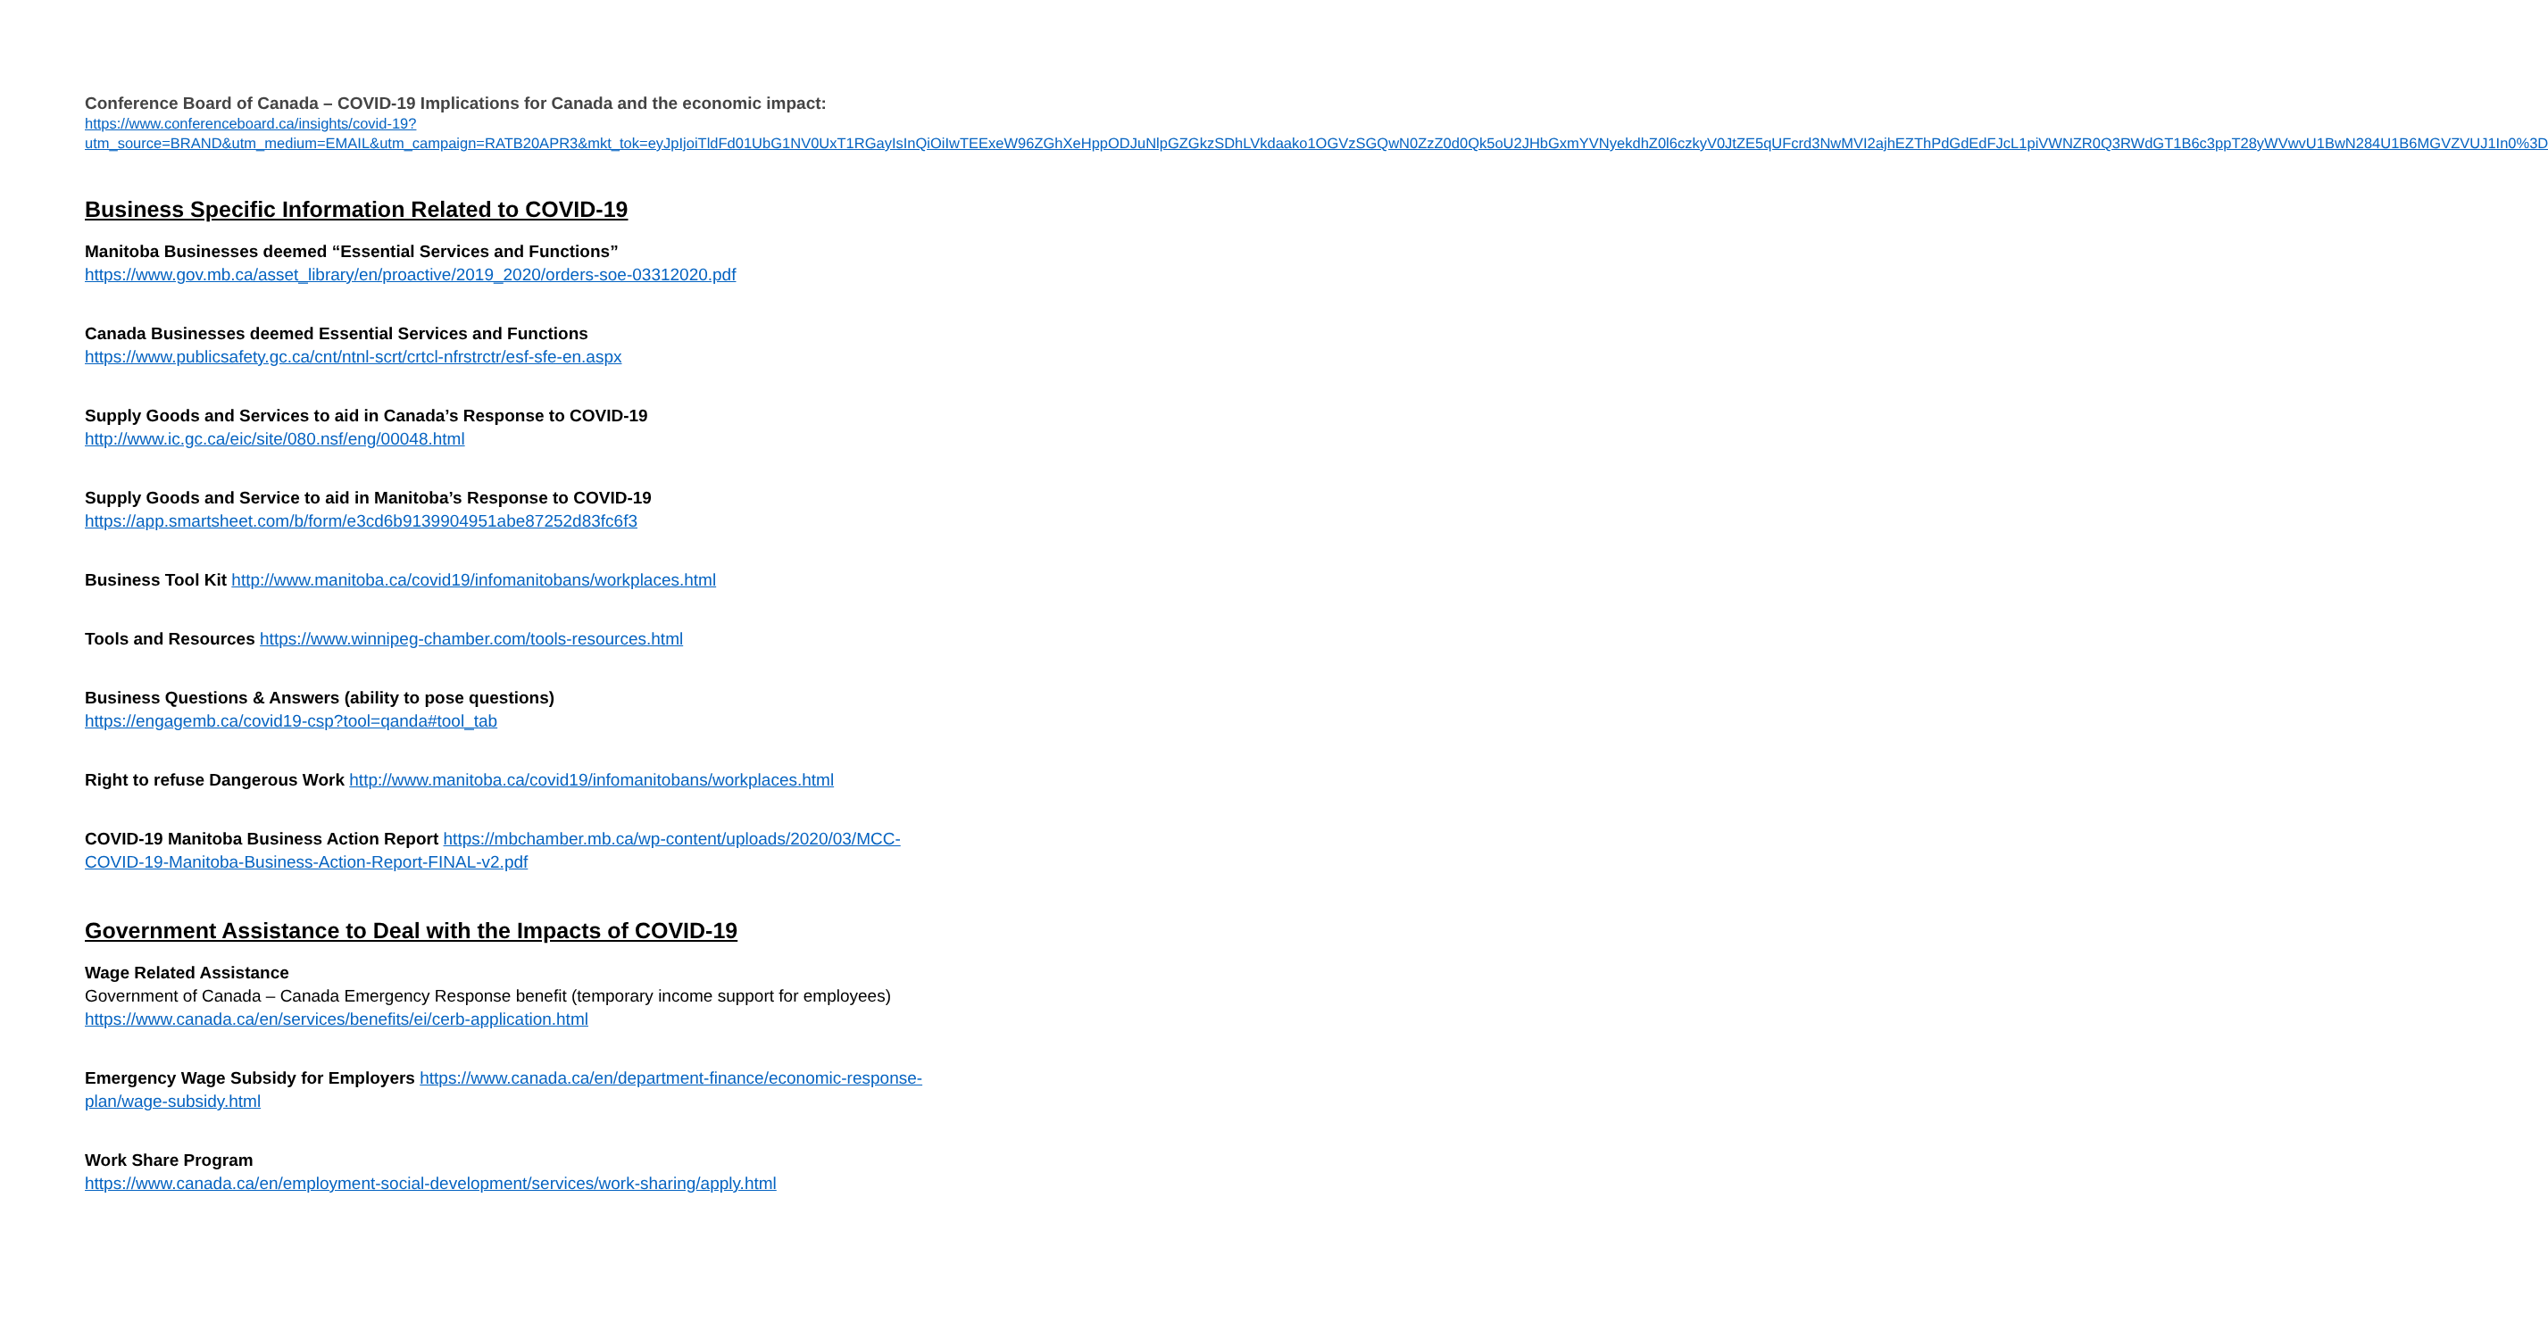Conference Board of Canada – COVID-19 Implications for Canada and the economic impact:
https://www.conferenceboard.ca/insights/covid-19?utm_source=BRAND&utm_medium=EMAIL&utm_campaign=RATB20APR3&mkt_tok=eyJpIjoiTldFd01UbG1NV0UxT1RGayIsInQiOiIwTEExeW96ZGhXeHppODJuNlpGZGkzSDhLVkdaako1OGVzSGQwN0ZzZ0d0Qk5oU2JHbGxmYVNyekdhZ0l6czkyV0JtZE5qUFcrd3NwMVI2ajhEZThPdGdEdFJcL1piVWNZR0Q3RWdGT1B6c3ppT28yWVwvU1BwN284U1B6MGVZVUJ1In0%3D
Business Specific Information Related to COVID-19
Manitoba Businesses deemed “Essential Services and Functions”
https://www.gov.mb.ca/asset_library/en/proactive/2019_2020/orders-soe-03312020.pdf
Canada Businesses deemed Essential Services and Functions
https://www.publicsafety.gc.ca/cnt/ntnl-scrt/crtcl-nfrstrctr/esf-sfe-en.aspx
Supply Goods and Services to aid in Canada’s Response to COVID-19
http://www.ic.gc.ca/eic/site/080.nsf/eng/00048.html
Supply Goods and Service to aid in Manitoba’s Response to COVID-19
https://app.smartsheet.com/b/form/e3cd6b9139904951abe87252d83fc6f3
Business Tool Kit http://www.manitoba.ca/covid19/infomanitobans/workplaces.html
Tools and Resources https://www.winnipeg-chamber.com/tools-resources.html
Business Questions & Answers (ability to pose questions)
https://engagemb.ca/covid19-csp?tool=qanda#tool_tab
Right to refuse Dangerous Work http://www.manitoba.ca/covid19/infomanitobans/workplaces.html
COVID-19 Manitoba Business Action Report https://mbchamber.mb.ca/wp-content/uploads/2020/03/MCC-COVID-19-Manitoba-Business-Action-Report-FINAL-v2.pdf
Government Assistance to Deal with the Impacts of COVID-19
Wage Related Assistance
Government of Canada – Canada Emergency Response benefit (temporary income support for employees) https://www.canada.ca/en/services/benefits/ei/cerb-application.html
Emergency Wage Subsidy for Employers https://www.canada.ca/en/department-finance/economic-response-plan/wage-subsidy.html
Work Share Program
https://www.canada.ca/en/employment-social-development/services/work-sharing/apply.html